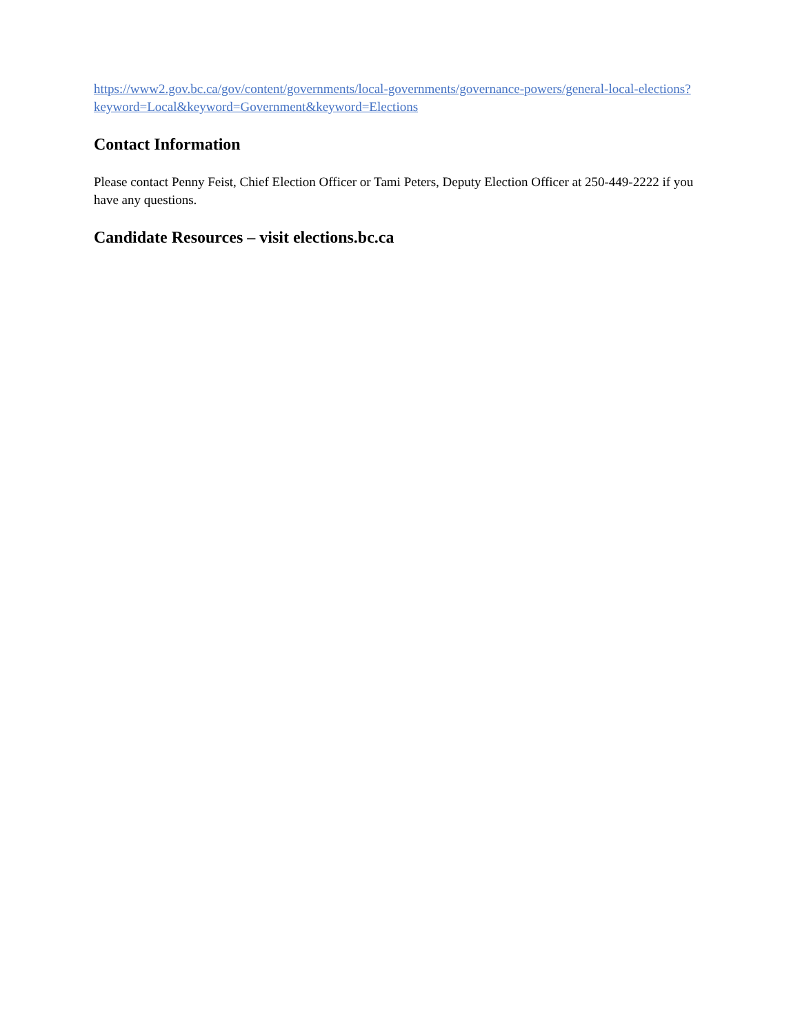https://www2.gov.bc.ca/gov/content/governments/local-governments/governance-powers/general-local-elections?keyword=Local&keyword=Government&keyword=Elections
Contact Information
Please contact Penny Feist, Chief Election Officer or Tami Peters, Deputy Election Officer at 250-449-2222 if you have any questions.
Candidate Resources – visit elections.bc.ca